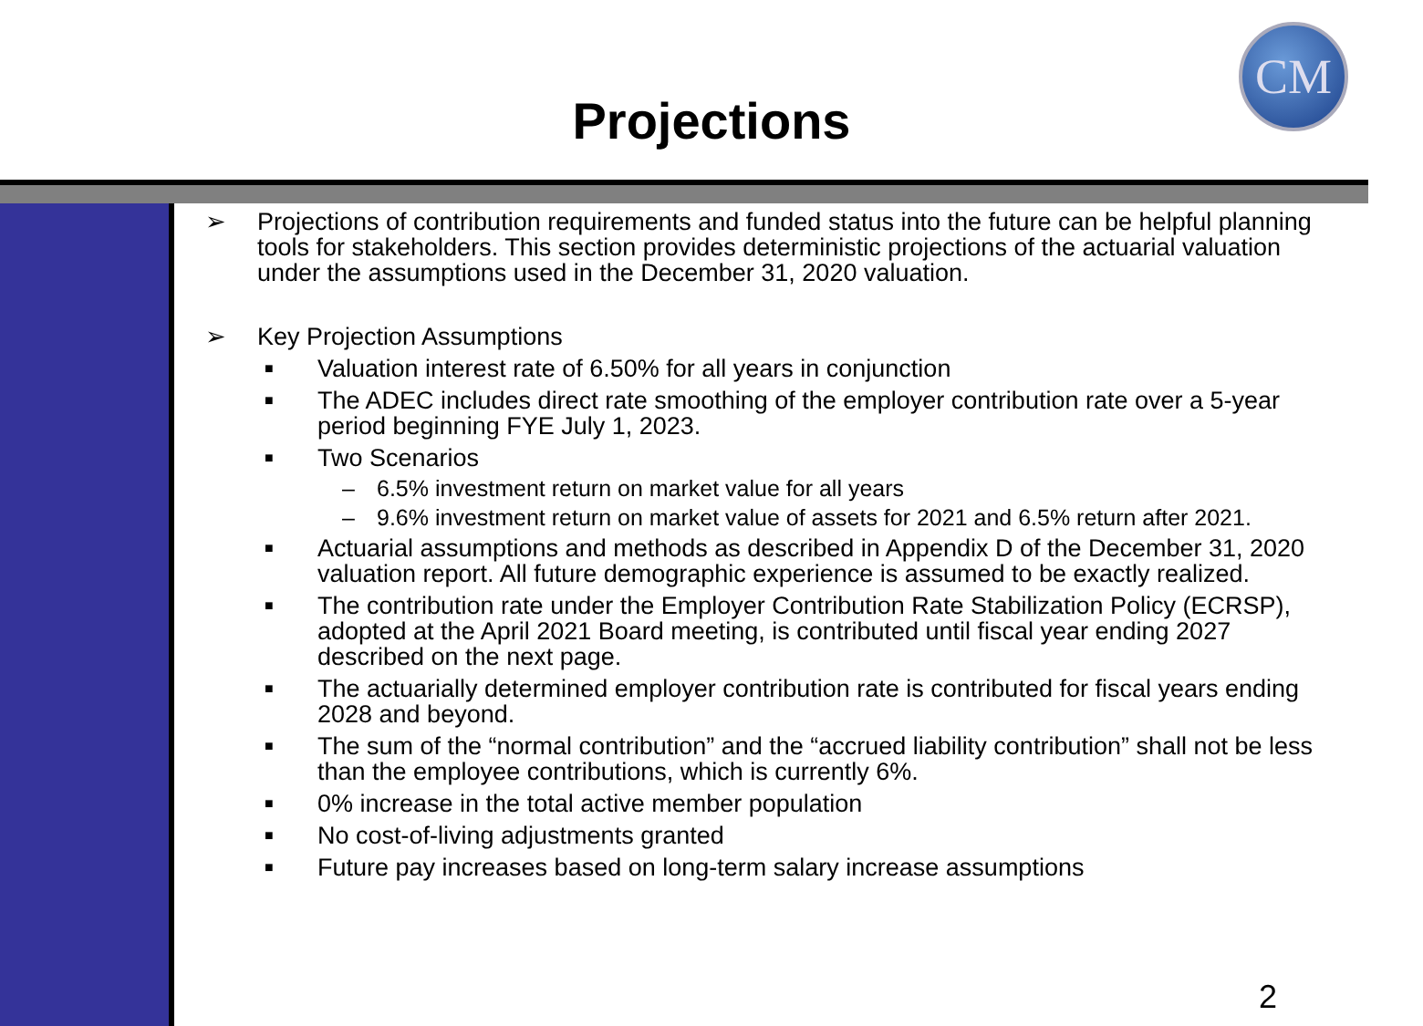Projections
CM
➢ Projections of contribution requirements and funded status into the future can be helpful planning tools for stakeholders. This section provides deterministic projections of the actuarial valuation under the assumptions used in the December 31, 2020 valuation.
➢ Key Projection Assumptions
■ Valuation interest rate of 6.50% for all years in conjunction
■ The ADEC includes direct rate smoothing of the employer contribution rate over a 5-year period beginning FYE July 1, 2023.
■ Two Scenarios
– 6.5% investment return on market value for all years
– 9.6% investment return on market value of assets for 2021 and 6.5% return after 2021.
■ Actuarial assumptions and methods as described in Appendix D of the December 31, 2020 valuation report. All future demographic experience is assumed to be exactly realized.
■ The contribution rate under the Employer Contribution Rate Stabilization Policy (ECRSP), adopted at the April 2021 Board meeting, is contributed until fiscal year ending 2027 described on the next page.
■ The actuarially determined employer contribution rate is contributed for fiscal years ending 2028 and beyond.
■ The sum of the “normal contribution” and the “accrued liability contribution” shall not be less than the employee contributions, which is currently 6%.
■ 0% increase in the total active member population
■ No cost-of-living adjustments granted
■ Future pay increases based on long-term salary increase assumptions
2